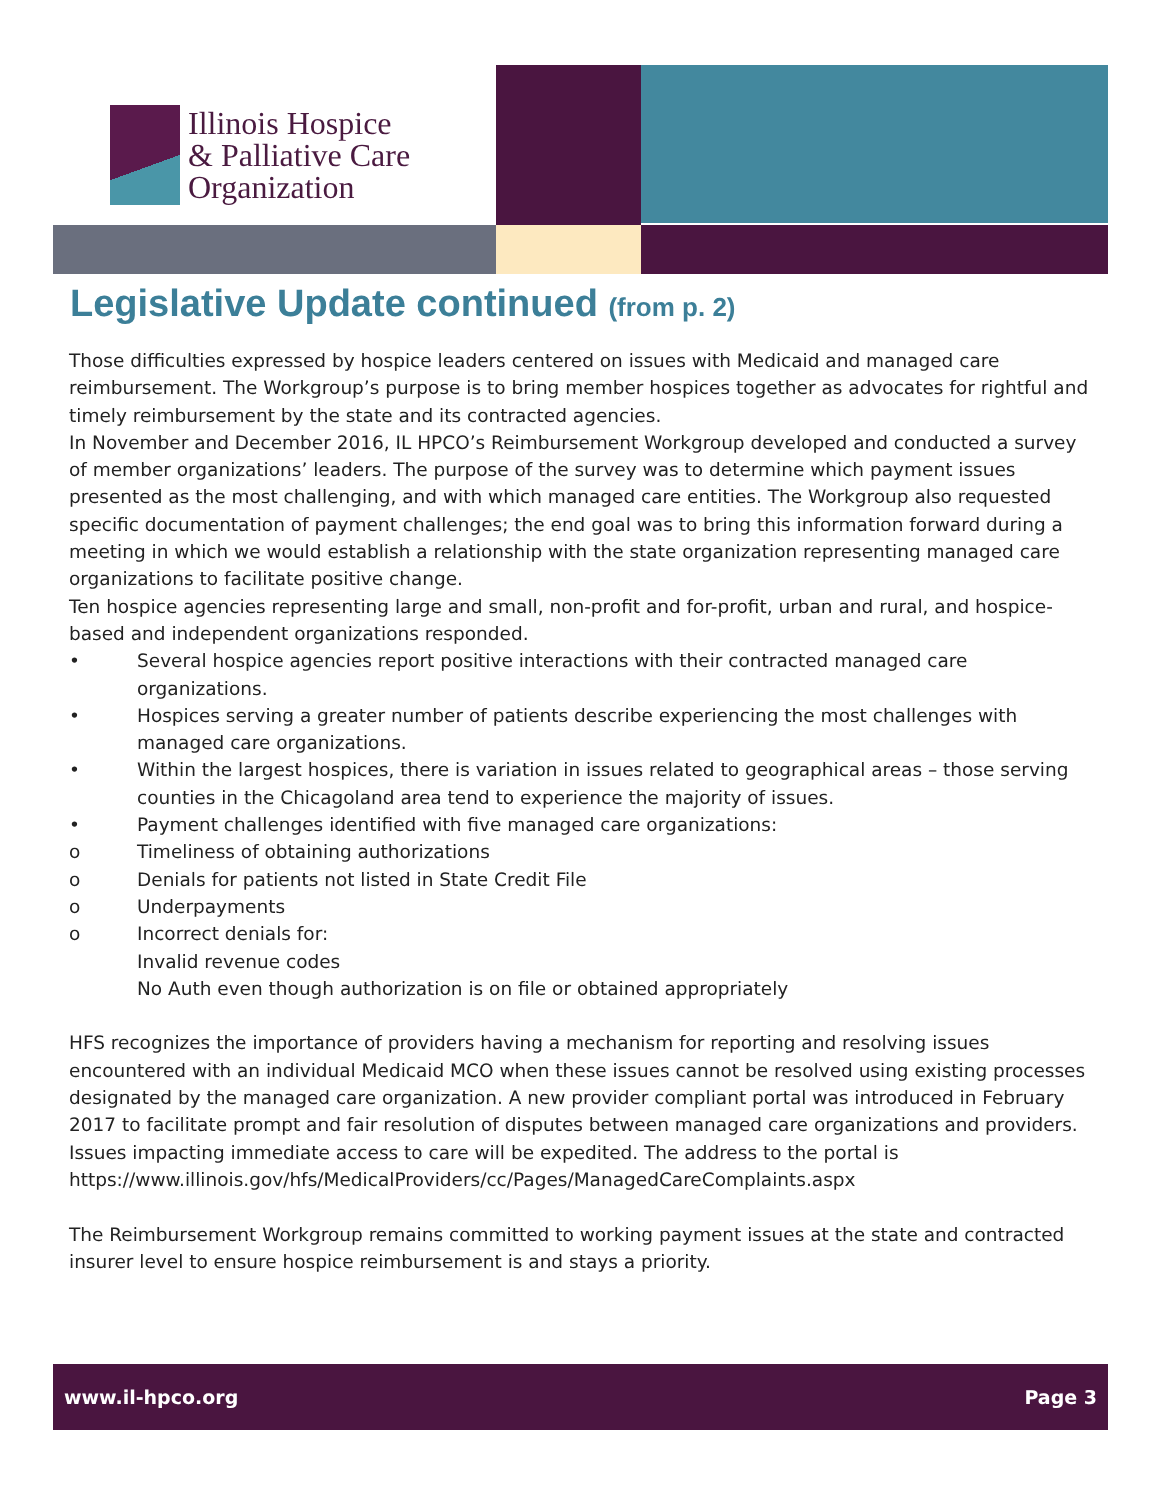Illinois Hospice
& Palliative Care
Organization
Legislative Update continued (from p. 2)
Those difficulties expressed by hospice leaders centered on issues with Medicaid and managed care reimbursement. The Workgroup’s purpose is to bring member hospices together as advocates for rightful and timely reimbursement by the state and its contracted agencies.
In November and December 2016, IL HPCO’s Reimbursement Workgroup developed and conducted a survey of member organizations’ leaders. The purpose of the survey was to determine which payment issues presented as the most challenging, and with which managed care entities. The Workgroup also requested specific documentation of payment challenges; the end goal was to bring this information forward during a meeting in which we would establish a relationship with the state organization representing managed care organizations to facilitate positive change.
Ten hospice agencies representing large and small, non-profit and for-profit, urban and rural, and hospice-based and independent organizations responded.
• Several hospice agencies report positive interactions with their contracted managed care organizations.
• Hospices serving a greater number of patients describe experiencing the most challenges with managed care organizations.
• Within the largest hospices, there is variation in issues related to geographical areas – those serving counties in the Chicagoland area tend to experience the majority of issues.
• Payment challenges identified with five managed care organizations:
o Timeliness of obtaining authorizations
o Denials for patients not listed in State Credit File
o Underpayments
o Incorrect denials for:
Invalid revenue codes
No Auth even though authorization is on file or obtained appropriately
HFS recognizes the importance of providers having a mechanism for reporting and resolving issues encountered with an individual Medicaid MCO when these issues cannot be resolved using existing processes designated by the managed care organization. A new provider compliant portal was introduced in February 2017 to facilitate prompt and fair resolution of disputes between managed care organizations and providers. Issues impacting immediate access to care will be expedited. The address to the portal is https://www.illinois.gov/hfs/MedicalProviders/cc/Pages/ManagedCareComplaints.aspx
The Reimbursement Workgroup remains committed to working payment issues at the state and contracted insurer level to ensure hospice reimbursement is and stays a priority.
www.il-hpco.org Page 3